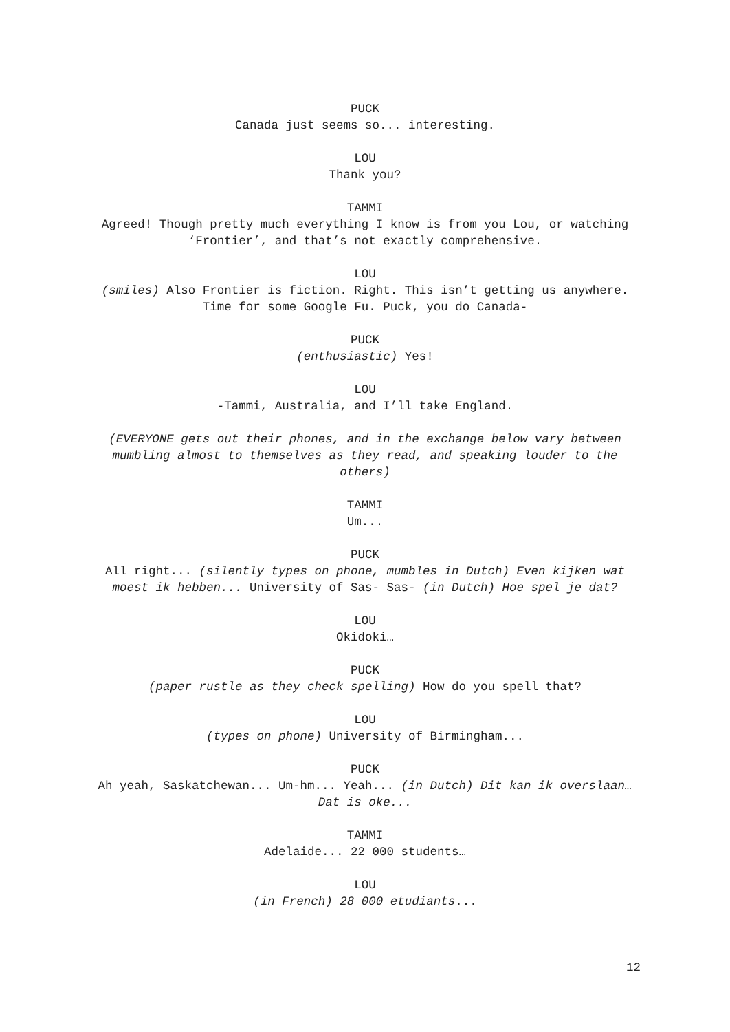PUCK
Canada just seems so... interesting.
LOU
Thank you?
TAMMI
Agreed! Though pretty much everything I know is from you Lou, or watching ‘Frontier’, and that’s not exactly comprehensive.
LOU
(smiles) Also Frontier is fiction. Right. This isn’t getting us anywhere. Time for some Google Fu. Puck, you do Canada-
PUCK
(enthusiastic) Yes!
LOU
-Tammi, Australia, and I’ll take England.
(EVERYONE gets out their phones, and in the exchange below vary between mumbling almost to themselves as they read, and speaking louder to the others)
TAMMI
Um...
PUCK
All right... (silently types on phone, mumbles in Dutch) Even kijken wat moest ik hebben... University of Sas- Sas- (in Dutch) Hoe spel je dat?
LOU
Okidoki…
PUCK
(paper rustle as they check spelling) How do you spell that?
LOU
(types on phone) University of Birmingham...
PUCK
Ah yeah, Saskatchewan... Um-hm... Yeah... (in Dutch) Dit kan ik overslaan… Dat is oke...
TAMMI
Adelaide... 22 000 students…
LOU
(in French) 28 000 etudiants...
12